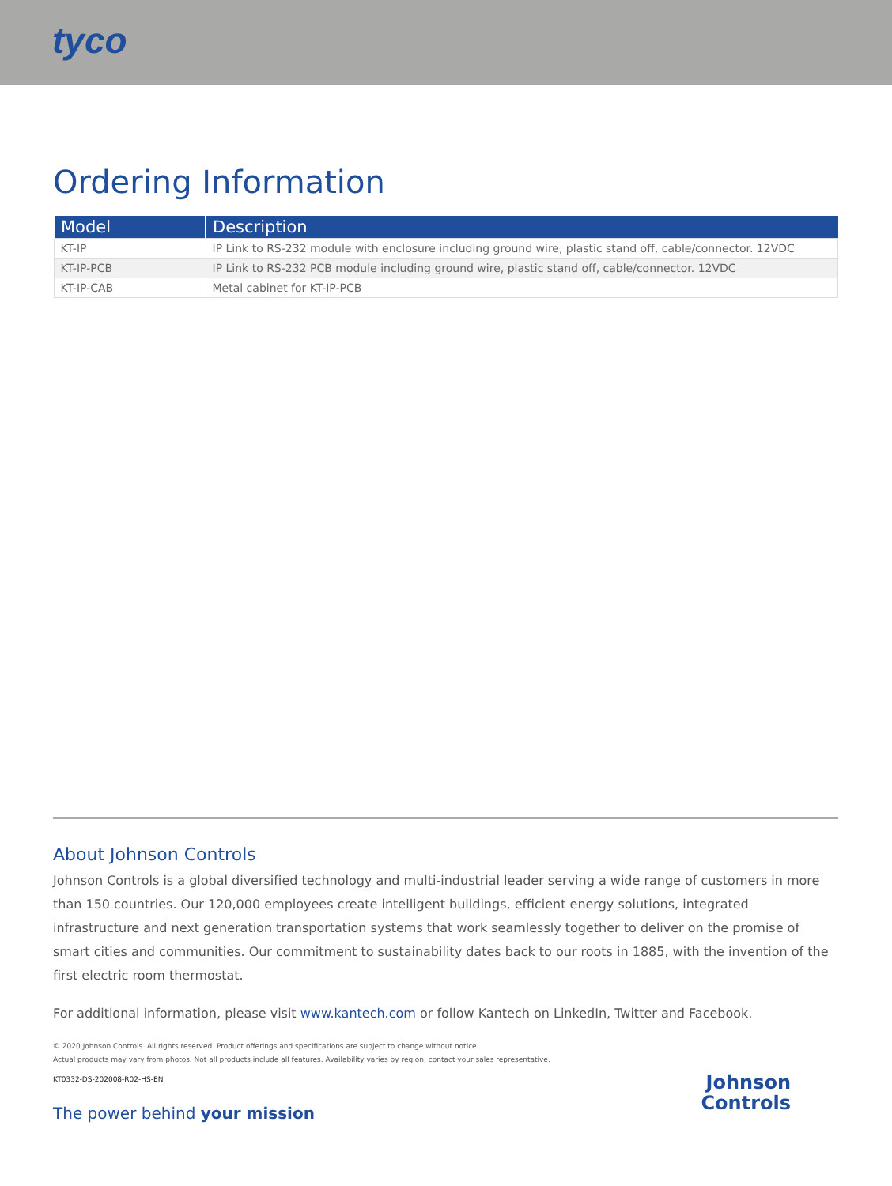tyco
Ordering Information
| Model | Description |
| --- | --- |
| KT-IP | IP Link to RS-232 module with enclosure including ground wire, plastic stand off, cable/connector. 12VDC |
| KT-IP-PCB | IP Link to RS-232 PCB module including ground wire, plastic stand off, cable/connector. 12VDC |
| KT-IP-CAB | Metal cabinet for KT-IP-PCB |
About Johnson Controls
Johnson Controls is a global diversified technology and multi-industrial leader serving a wide range of customers in more than 150 countries. Our 120,000 employees create intelligent buildings, efficient energy solutions, integrated infrastructure and next generation transportation systems that work seamlessly together to deliver on the promise of smart cities and communities. Our commitment to sustainability dates back to our roots in 1885, with the invention of the first electric room thermostat.
For additional information, please visit www.kantech.com or follow Kantech on LinkedIn, Twitter and Facebook.
© 2020 Johnson Controls. All rights reserved. Product offerings and specifications are subject to change without notice.
Actual products may vary from photos. Not all products include all features. Availability varies by region; contact your sales representative.
KT0332-DS-202008-R02-HS-EN
The power behind your mission
Johnson
Controls